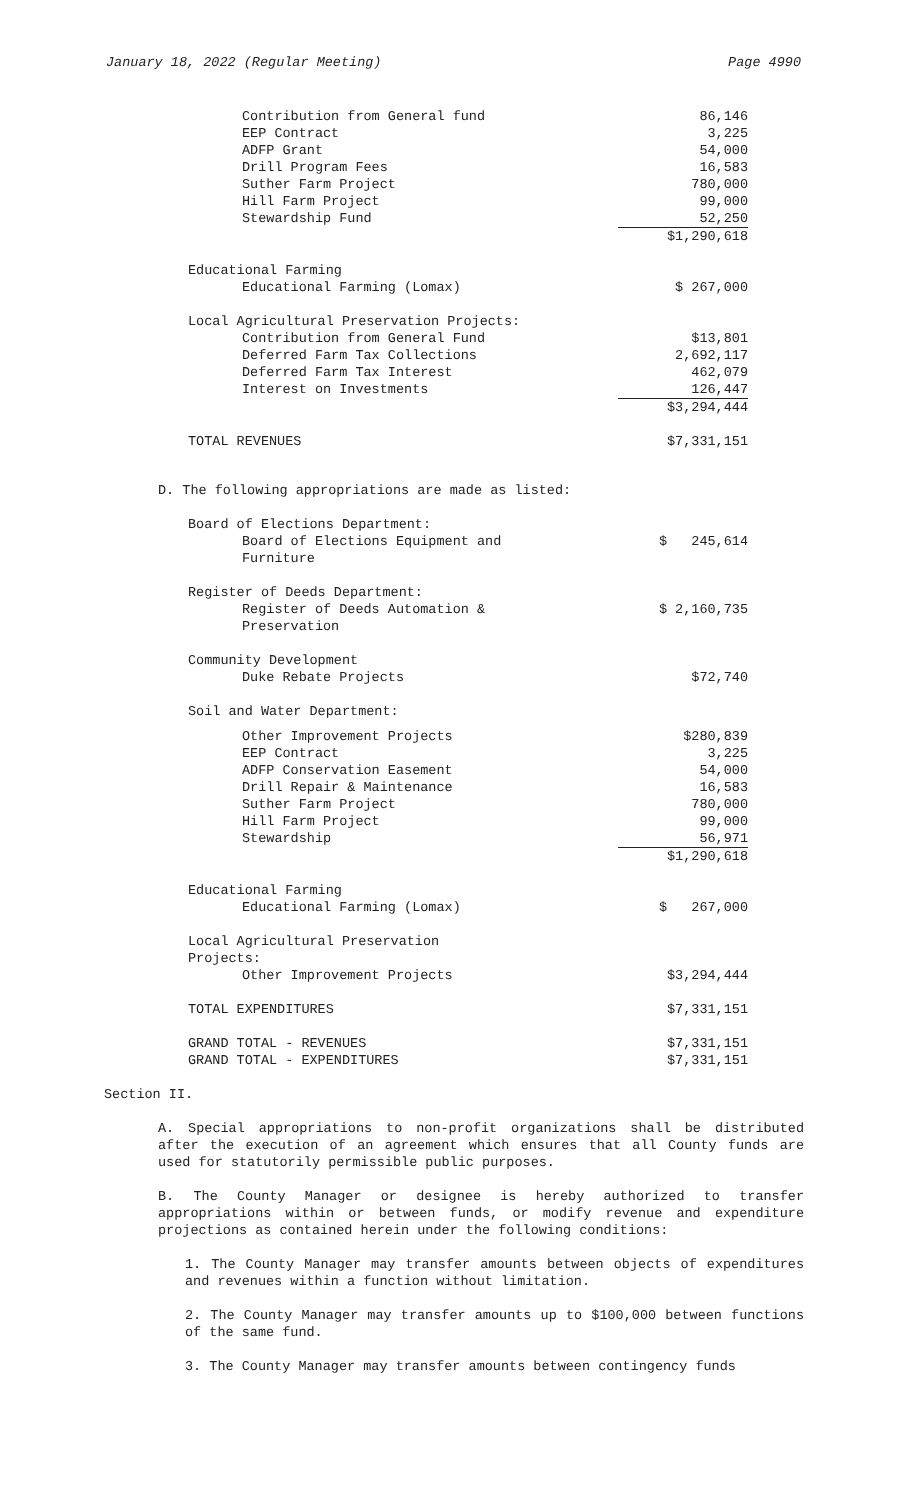January 18, 2022 (Regular Meeting) Page 4990
| Contribution from General fund | 86,146 |
| EEP Contract | 3,225 |
| ADFP Grant | 54,000 |
| Drill Program Fees | 16,583 |
| Suther Farm Project | 780,000 |
| Hill Farm Project | 99,000 |
| Stewardship Fund | 52,250 |
| | $1,290,618 |
| Educational Farming | |
| Educational Farming (Lomax) | $ 267,000 |
| Local Agricultural Preservation Projects: | |
| Contribution from General Fund | $13,801 |
| Deferred Farm Tax Collections | 2,692,117 |
| Deferred Farm Tax Interest | 462,079 |
| Interest on Investments | 126,447 |
| | $3,294,444 |
| TOTAL REVENUES | $7,331,151 |
D. The following appropriations are made as listed:
| Board of Elections Department: | |
| Board of Elections Equipment and Furniture | $ 245,614 |
| Register of Deeds Department: | |
| Register of Deeds Automation & Preservation | $ 2,160,735 |
| Community Development | |
| Duke Rebate Projects | $72,740 |
| Soil and Water Department: | |
| Other Improvement Projects | $280,839 |
| EEP Contract | 3,225 |
| ADFP Conservation Easement | 54,000 |
| Drill Repair & Maintenance | 16,583 |
| Suther Farm Project | 780,000 |
| Hill Farm Project | 99,000 |
| Stewardship | 56,971 |
| | $1,290,618 |
| Educational Farming | |
| Educational Farming (Lomax) | $ 267,000 |
| Local Agricultural Preservation Projects: | |
| Other Improvement Projects | $3,294,444 |
| TOTAL EXPENDITURES | $7,331,151 |
| GRAND TOTAL - REVENUES | $7,331,151 |
| GRAND TOTAL - EXPENDITURES | $7,331,151 |
Section II.
A. Special appropriations to non-profit organizations shall be distributed after the execution of an agreement which ensures that all County funds are used for statutorily permissible public purposes.
B. The County Manager or designee is hereby authorized to transfer appropriations within or between funds, or modify revenue and expenditure projections as contained herein under the following conditions:
1. The County Manager may transfer amounts between objects of expenditures and revenues within a function without limitation.
2. The County Manager may transfer amounts up to $100,000 between functions of the same fund.
3. The County Manager may transfer amounts between contingency funds